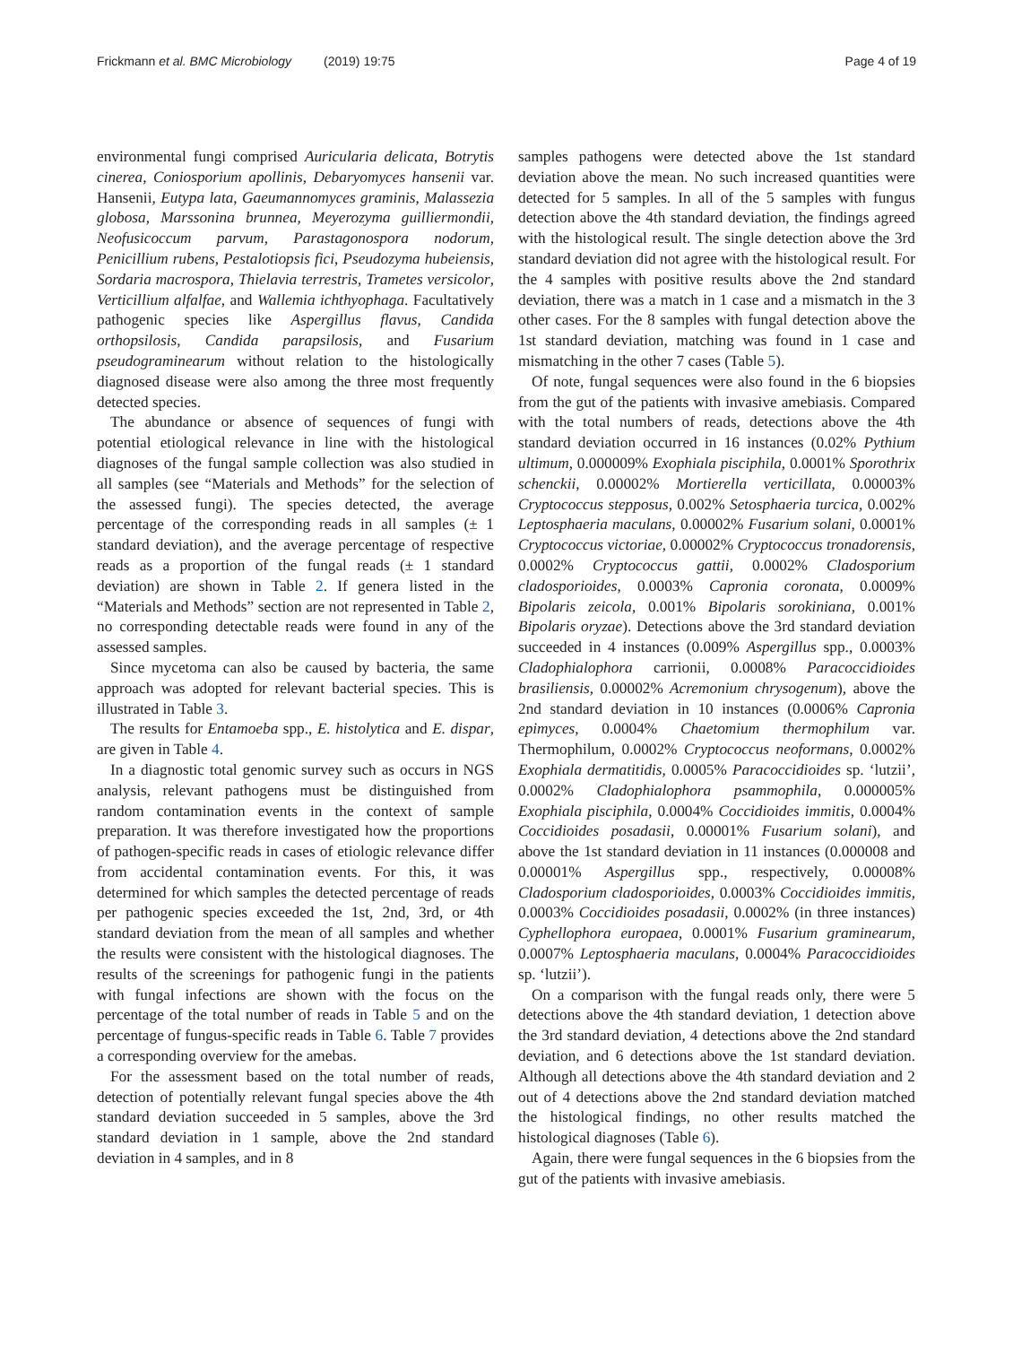Frickmann et al. BMC Microbiology (2019) 19:75
Page 4 of 19
environmental fungi comprised Auricularia delicata, Botrytis cinerea, Coniosporium apollinis, Debaryomyces hansenii var. Hansenii, Eutypa lata, Gaeumannomyces graminis, Malassezia globosa, Marssonina brunnea, Meyerozyma guilliermondii, Neofusicoccum parvum, Parastagonospora nodorum, Penicillium rubens, Pestalotiopsis fici, Pseudozyma hubeiensis, Sordaria macrospora, Thielavia terrestris, Trametes versicolor, Verticillium alfalfae, and Wallemia ichthyophaga. Facultatively pathogenic species like Aspergillus flavus, Candida orthopsilosis, Candida parapsilosis, and Fusarium pseudograminearum without relation to the histologically diagnosed disease were also among the three most frequently detected species.
The abundance or absence of sequences of fungi with potential etiological relevance in line with the histological diagnoses of the fungal sample collection was also studied in all samples (see “Materials and Methods” for the selection of the assessed fungi). The species detected, the average percentage of the corresponding reads in all samples (± 1 standard deviation), and the average percentage of respective reads as a proportion of the fungal reads (± 1 standard deviation) are shown in Table 2. If genera listed in the “Materials and Methods” section are not represented in Table 2, no corresponding detectable reads were found in any of the assessed samples.
Since mycetoma can also be caused by bacteria, the same approach was adopted for relevant bacterial species. This is illustrated in Table 3.
The results for Entamoeba spp., E. histolytica and E. dispar, are given in Table 4.
In a diagnostic total genomic survey such as occurs in NGS analysis, relevant pathogens must be distinguished from random contamination events in the context of sample preparation. It was therefore investigated how the proportions of pathogen-specific reads in cases of etiologic relevance differ from accidental contamination events. For this, it was determined for which samples the detected percentage of reads per pathogenic species exceeded the 1st, 2nd, 3rd, or 4th standard deviation from the mean of all samples and whether the results were consistent with the histological diagnoses. The results of the screenings for pathogenic fungi in the patients with fungal infections are shown with the focus on the percentage of the total number of reads in Table 5 and on the percentage of fungus-specific reads in Table 6. Table 7 provides a corresponding overview for the amebas.
For the assessment based on the total number of reads, detection of potentially relevant fungal species above the 4th standard deviation succeeded in 5 samples, above the 3rd standard deviation in 1 sample, above the 2nd standard deviation in 4 samples, and in 8
samples pathogens were detected above the 1st standard deviation above the mean. No such increased quantities were detected for 5 samples. In all of the 5 samples with fungus detection above the 4th standard deviation, the findings agreed with the histological result. The single detection above the 3rd standard deviation did not agree with the histological result. For the 4 samples with positive results above the 2nd standard deviation, there was a match in 1 case and a mismatch in the 3 other cases. For the 8 samples with fungal detection above the 1st standard deviation, matching was found in 1 case and mismatching in the other 7 cases (Table 5).
Of note, fungal sequences were also found in the 6 biopsies from the gut of the patients with invasive amebiasis. Compared with the total numbers of reads, detections above the 4th standard deviation occurred in 16 instances (0.02% Pythium ultimum, 0.000009% Exophiala pisciphila, 0.0001% Sporothrix schenckii, 0.00002% Mortierella verticillata, 0.00003% Cryptococcus stepposus, 0.002% Setosphaeria turcica, 0.002% Leptosphaeria maculans, 0.00002% Fusarium solani, 0.0001% Cryptococcus victoriae, 0.00002% Cryptococcus tronadorensis, 0.0002% Cryptococcus gattii, 0.0002% Cladosporium cladosporioides, 0.0003% Capronia coronata, 0.0009% Bipolaris zeicola, 0.001% Bipolaris sorokiniana, 0.001% Bipolaris oryzae). Detections above the 3rd standard deviation succeeded in 4 instances (0.009% Aspergillus spp., 0.0003% Cladophialophora carrionii, 0.0008% Paracoccidioides brasiliensis, 0.00002% Acremonium chrysogenum), above the 2nd standard deviation in 10 instances (0.0006% Capronia epimyces, 0.0004% Chaetomium thermophilum var. Thermophilum, 0.0002% Cryptococcus neoformans, 0.0002% Exophiala dermatitidis, 0.0005% Paracoccidioides sp. ‘lutzii’, 0.0002% Cladophialophora psammophila, 0.000005% Exophiala pisciphila, 0.0004% Coccidioides immitis, 0.0004% Coccidioides posadasii, 0.00001% Fusarium solani), and above the 1st standard deviation in 11 instances (0.000008 and 0.00001% Aspergillus spp., respectively, 0.00008% Cladosporium cladosporioides, 0.0003% Coccidioides immitis, 0.0003% Coccidioides posadasii, 0.0002% (in three instances) Cyphellophora europaea, 0.0001% Fusarium graminearum, 0.0007% Leptosphaeria maculans, 0.0004% Paracoccidioides sp. ‘lutzii’).
On a comparison with the fungal reads only, there were 5 detections above the 4th standard deviation, 1 detection above the 3rd standard deviation, 4 detections above the 2nd standard deviation, and 6 detections above the 1st standard deviation. Although all detections above the 4th standard deviation and 2 out of 4 detections above the 2nd standard deviation matched the histological findings, no other results matched the histological diagnoses (Table 6).
Again, there were fungal sequences in the 6 biopsies from the gut of the patients with invasive amebiasis.